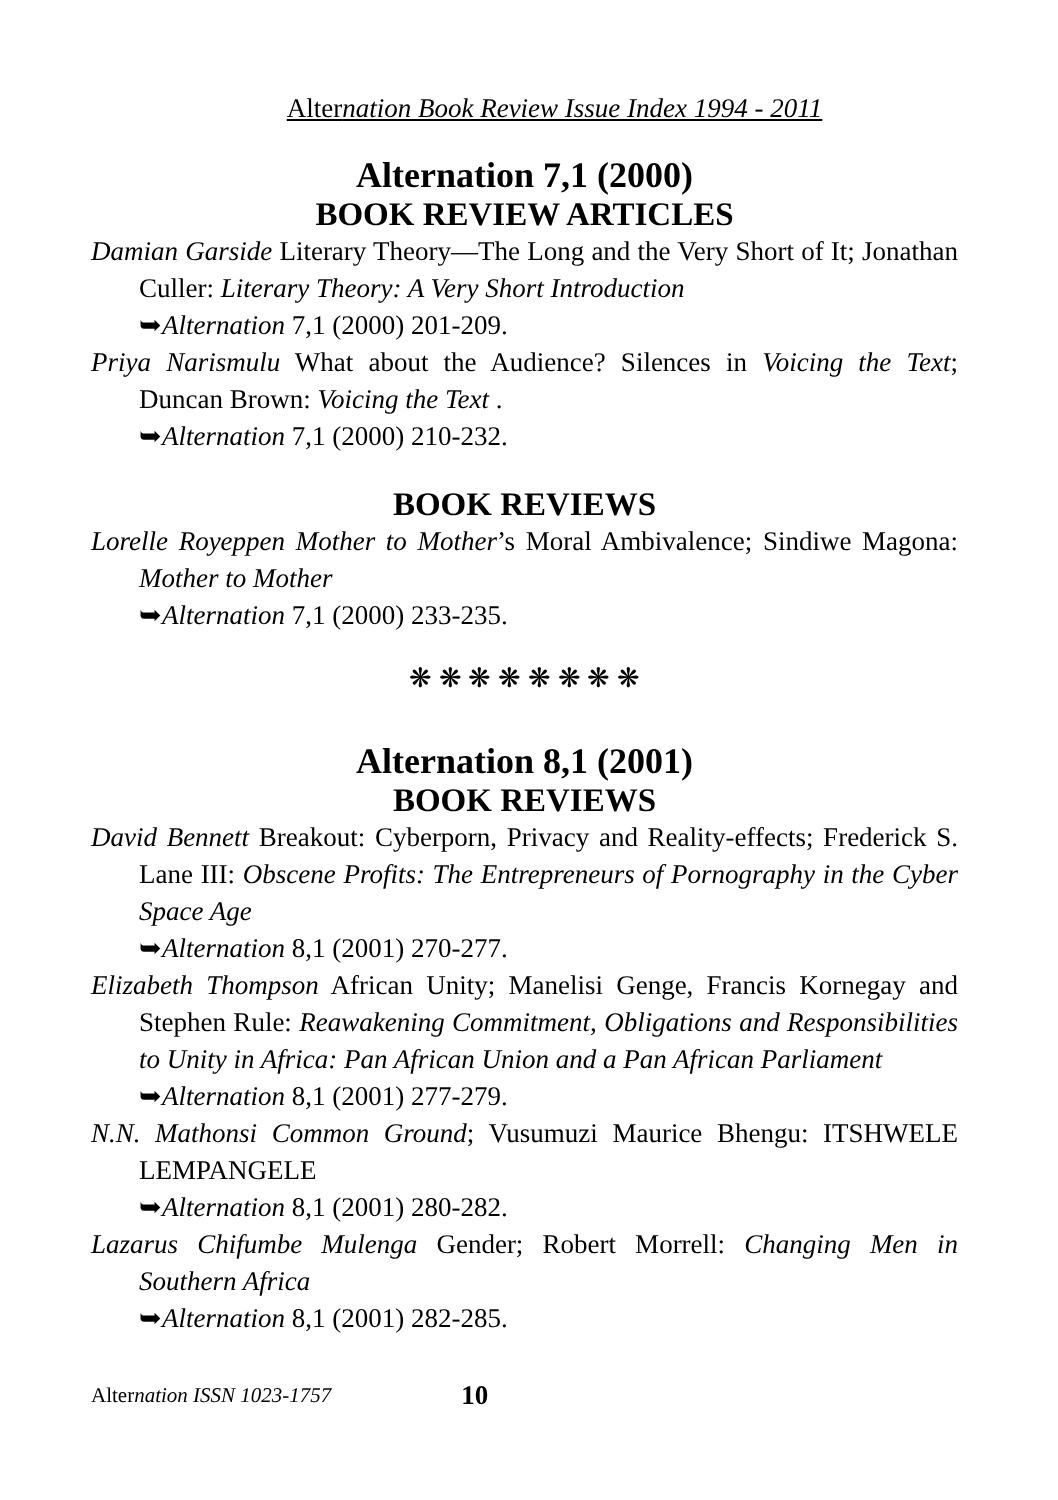Alternation Book Review Issue Index 1994 - 2011
Alternation 7,1 (2000)
BOOK REVIEW ARTICLES
Damian Garside Literary Theory—The Long and the Very Short of It; Jonathan Culler: Literary Theory: A Very Short Introduction
➥Alternation 7,1 (2000) 201-209.
Priya Narismulu What about the Audience? Silences in Voicing the Text; Duncan Brown: Voicing the Text .
➥Alternation 7,1 (2000) 210-232.
BOOK REVIEWS
Lorelle Royeppen Mother to Mother’s Moral Ambivalence; Sindiwe Magona: Mother to Mother
➥Alternation 7,1 (2000) 233-235.
❋ ❋ ❋ ❋ ❋ ❋ ❋ ❋
Alternation 8,1 (2001)
BOOK REVIEWS
David Bennett Breakout: Cyberporn, Privacy and Reality-effects; Frederick S. Lane III: Obscene Profits: The Entrepreneurs of Pornography in the Cyber Space Age
➥Alternation 8,1 (2001) 270-277.
Elizabeth Thompson African Unity; Manelisi Genge, Francis Kornegay and Stephen Rule: Reawakening Commitment, Obligations and Responsibilities to Unity in Africa: Pan African Union and a Pan African Parliament
➥Alternation 8,1 (2001) 277-279.
N.N. Mathonsi Common Ground; Vusumuzi Maurice Bhengu: ITSHWELE LEMPANGELE
➥Alternation 8,1 (2001) 280-282.
Lazarus Chifumbe Mulenga Gender; Robert Morrell: Changing Men in Southern Africa
➥Alternation 8,1 (2001) 282-285.
Alternation ISSN 1023-1757 10